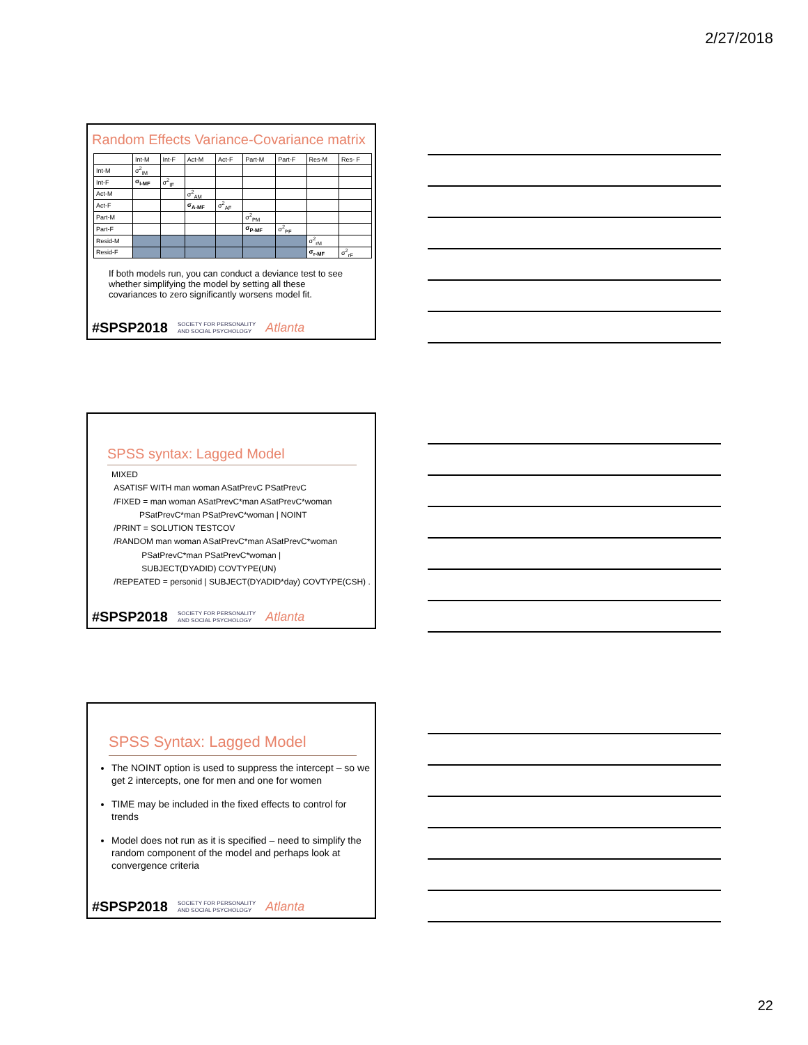2/27/2018
Random Effects Variance-Covariance matrix
| | Int-M | Int-F | Act-M | Act-F | Part-M | Part-F | Res-M | Res- F |
| Int-M | σ<sup>2</sup><sub>IM</sub> | | | | | | | |
| Int-F | σ<sub>I-MF</sub> | σ<sup>2</sup><sub>IF</sub> | | | | | | |
| Act-M | | | σ<sup>2</sup><sub>AM</sub> | | | | | |
| Act-F | | | σ<sub>A-MF</sub> | σ<sup>2</sup><sub>AF</sub> | | | | |
| Part-M | | | | | σ<sup>2</sup><sub>PM</sub> | | | |
| Part-F | | | | | σ<sub>P-MF</sub> | σ<sup>2</sup><sub>PF</sub> | | |
| Resid-M | | | | | | | σ<sup>2</sup><sub>rM</sub> | |
| Resid-F | | | | | | | σ<sub>r-MF</sub> | σ<sup>2</sup><sub>rF</sub> |
If both models run, you can conduct a deviance test to see whether simplifying the model by setting all these covariances to zero significantly worsens model fit.
#SPSP2018 SOCIETY FOR PERSONALITY
AND SOCIAL PSYCHOLOGY Atlanta
SPSS syntax: Lagged Model
MIXED
ASATISF WITH man woman ASatPrevC PSatPrevC
/FIXED = man woman ASatPrevC*man ASatPrevC*woman
PSatPrevC*man PSatPrevC*woman | NOINT
/PRINT = SOLUTION TESTCOV
/RANDOM man woman ASatPrevC*man ASatPrevC*woman
PSatPrevC*man PSatPrevC*woman |
SUBJECT(DYADID) COVTYPE(UN)
/REPEATED = personid | SUBJECT(DYADID*day) COVTYPE(CSH) .
#SPSP2018 SOCIETY FOR PERSONALITY
AND SOCIAL PSYCHOLOGY Atlanta
SPSS Syntax: Lagged Model
The NOINT option is used to suppress the intercept – so we get 2 intercepts, one for men and one for women
TIME may be included in the fixed effects to control for trends
Model does not run as it is specified – need to simplify the random component of the model and perhaps look at convergence criteria
#SPSP2018 SOCIETY FOR PERSONALITY
AND SOCIAL PSYCHOLOGY Atlanta
22